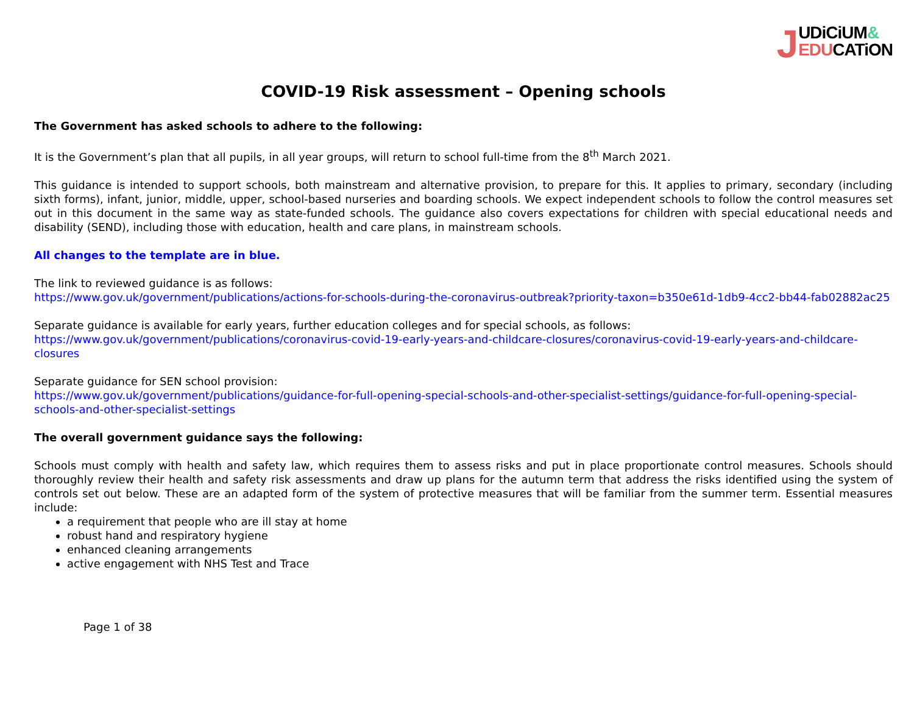JUDiCiUM&
EDUCATiON
COVID-19 Risk assessment – Opening schools
The Government has asked schools to adhere to the following:
It is the Government’s plan that all pupils, in all year groups, will return to school full-time from the 8<sup>th</sup> March 2021.
This guidance is intended to support schools, both mainstream and alternative provision, to prepare for this. It applies to primary, secondary (including sixth forms), infant, junior, middle, upper, school-based nurseries and boarding schools. We expect independent schools to follow the control measures set out in this document in the same way as state-funded schools. The guidance also covers expectations for children with special educational needs and disability (SEND), including those with education, health and care plans, in mainstream schools.
All changes to the template are in blue.
The link to reviewed guidance is as follows:
https://www.gov.uk/government/publications/actions-for-schools-during-the-coronavirus-outbreak?priority-taxon=b350e61d-1db9-4cc2-bb44-fab02882ac25
Separate guidance is available for early years, further education colleges and for special schools, as follows:
https://www.gov.uk/government/publications/coronavirus-covid-19-early-years-and-childcare-closures/coronavirus-covid-19-early-years-and-childcare-closures
Separate guidance for SEN school provision:
https://www.gov.uk/government/publications/guidance-for-full-opening-special-schools-and-other-specialist-settings/guidance-for-full-opening-special-schools-and-other-specialist-settings
The overall government guidance says the following:
Schools must comply with health and safety law, which requires them to assess risks and put in place proportionate control measures. Schools should thoroughly review their health and safety risk assessments and draw up plans for the autumn term that address the risks identified using the system of controls set out below. These are an adapted form of the system of protective measures that will be familiar from the summer term. Essential measures include:
a requirement that people who are ill stay at home
robust hand and respiratory hygiene
enhanced cleaning arrangements
active engagement with NHS Test and Trace
Page 1 of 38